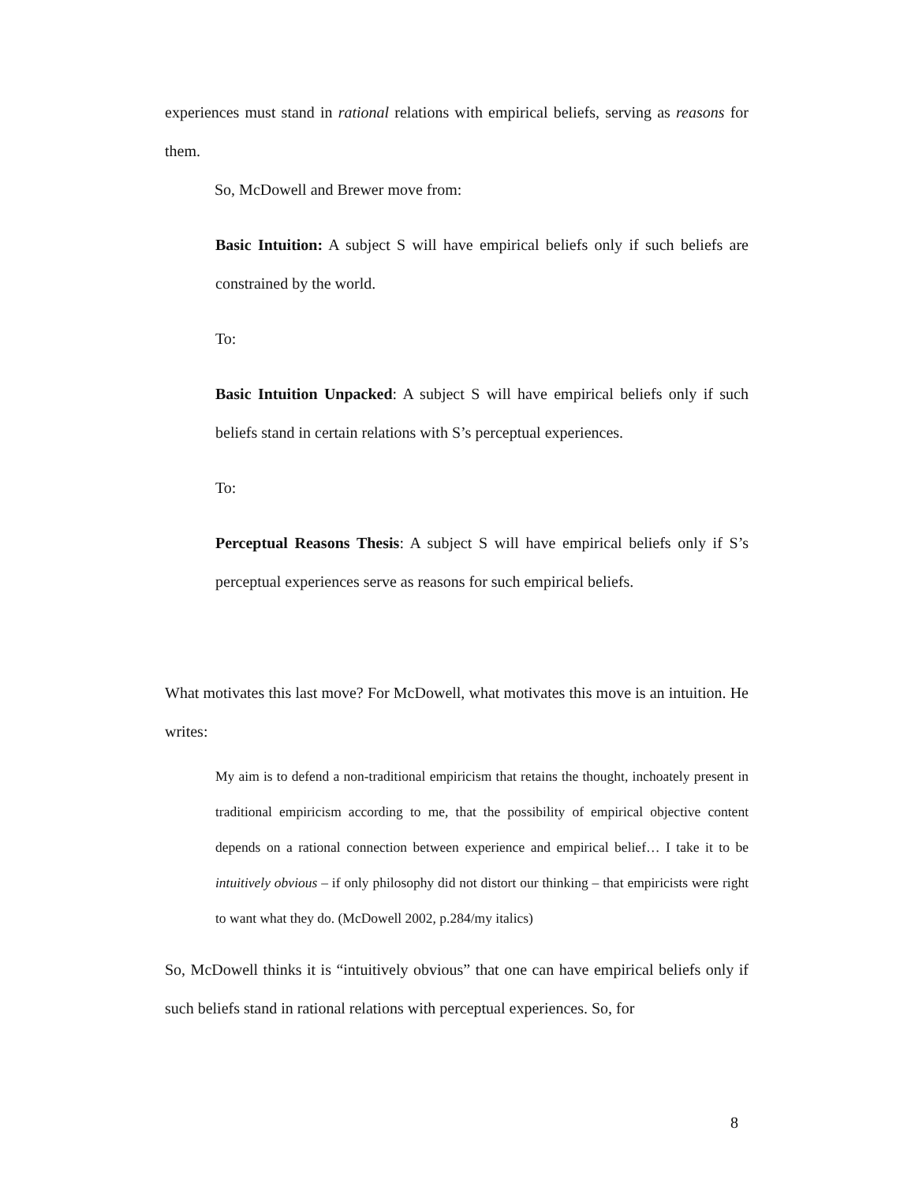experiences must stand in rational relations with empirical beliefs, serving as reasons for them.
So, McDowell and Brewer move from:
Basic Intuition: A subject S will have empirical beliefs only if such beliefs are constrained by the world.
To:
Basic Intuition Unpacked: A subject S will have empirical beliefs only if such beliefs stand in certain relations with S’s perceptual experiences.
To:
Perceptual Reasons Thesis: A subject S will have empirical beliefs only if S’s perceptual experiences serve as reasons for such empirical beliefs.
What motivates this last move? For McDowell, what motivates this move is an intuition. He writes:
My aim is to defend a non-traditional empiricism that retains the thought, inchoately present in traditional empiricism according to me, that the possibility of empirical objective content depends on a rational connection between experience and empirical belief… I take it to be intuitively obvious – if only philosophy did not distort our thinking – that empiricists were right to want what they do. (McDowell 2002, p.284/my italics)
So, McDowell thinks it is “intuitively obvious” that one can have empirical beliefs only if such beliefs stand in rational relations with perceptual experiences. So, for
8